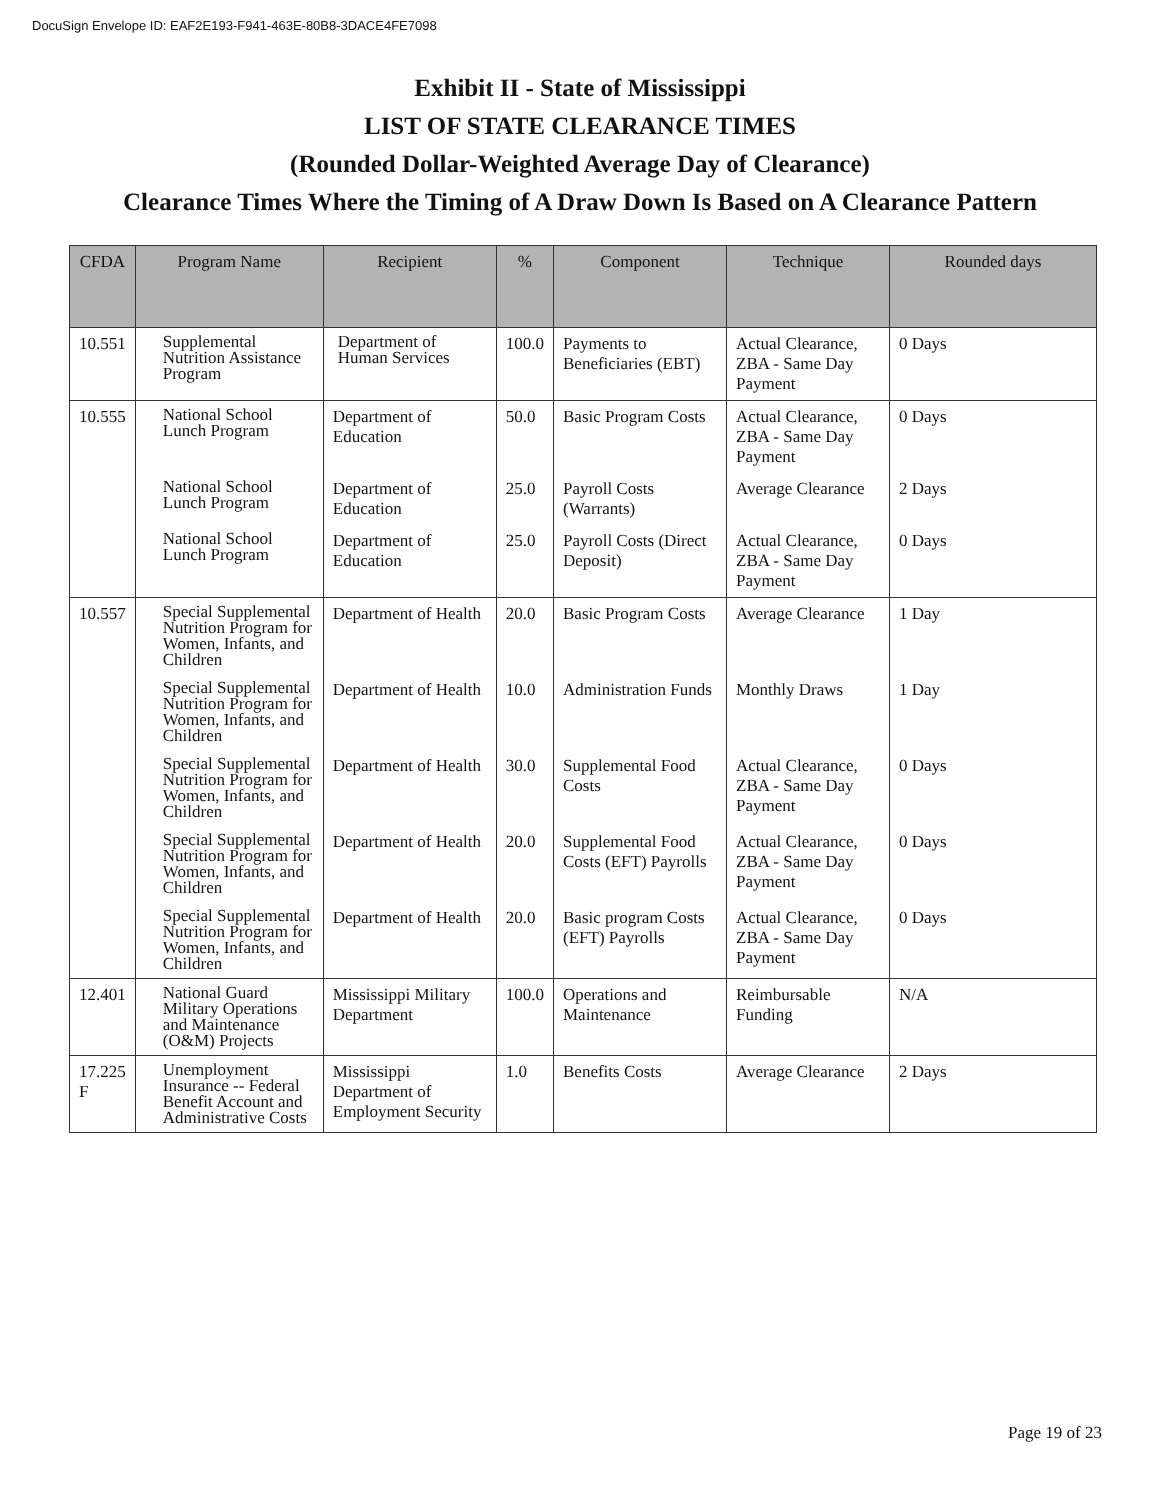DocuSign Envelope ID: EAF2E193-F941-463E-80B8-3DACE4FE7098
Exhibit II - State of Mississippi
LIST OF STATE CLEARANCE TIMES
(Rounded Dollar-Weighted Average Day of Clearance)
Clearance Times Where the Timing of A Draw Down Is Based on A Clearance Pattern
| CFDA | Program Name | Recipient | % | Component | Technique | Rounded days |
| --- | --- | --- | --- | --- | --- | --- |
| 10.551 | Supplemental Nutrition Assistance Program | Department of Human Services | 100.0 | Payments to Beneficiaries (EBT) | Actual Clearance, ZBA - Same Day Payment | 0 Days |
| 10.555 | National School Lunch Program | Department of Education | 50.0 | Basic Program Costs | Actual Clearance, ZBA - Same Day Payment | 0 Days |
| | National School Lunch Program | Department of Education | 25.0 | Payroll Costs (Warrants) | Average Clearance | 2 Days |
| | National School Lunch Program | Department of Education | 25.0 | Payroll Costs (Direct Deposit) | Actual Clearance, ZBA - Same Day Payment | 0 Days |
| 10.557 | Special Supplemental Nutrition Program for Women, Infants, and Children | Department of Health | 20.0 | Basic Program Costs | Average Clearance | 1 Day |
| | Special Supplemental Nutrition Program for Women, Infants, and Children | Department of Health | 10.0 | Administration Funds | Monthly Draws | 1 Day |
| | Special Supplemental Nutrition Program for Women, Infants, and Children | Department of Health | 30.0 | Supplemental Food Costs | Actual Clearance, ZBA - Same Day Payment | 0 Days |
| | Special Supplemental Nutrition Program for Women, Infants, and Children | Department of Health | 20.0 | Supplemental Food Costs (EFT) Payrolls | Actual Clearance, ZBA - Same Day Payment | 0 Days |
| | Special Supplemental Nutrition Program for Women, Infants, and Children | Department of Health | 20.0 | Basic program Costs (EFT) Payrolls | Actual Clearance, ZBA - Same Day Payment | 0 Days |
| 12.401 | National Guard Military Operations and Maintenance (O&M) Projects | Mississippi Military Department | 100.0 | Operations and Maintenance | Reimbursable Funding | N/A |
| 17.225 F | Unemployment Insurance -- Federal Benefit Account and Administrative Costs | Mississippi Department of Employment Security | 1.0 | Benefits Costs | Average Clearance | 2 Days |
Page 19 of 23